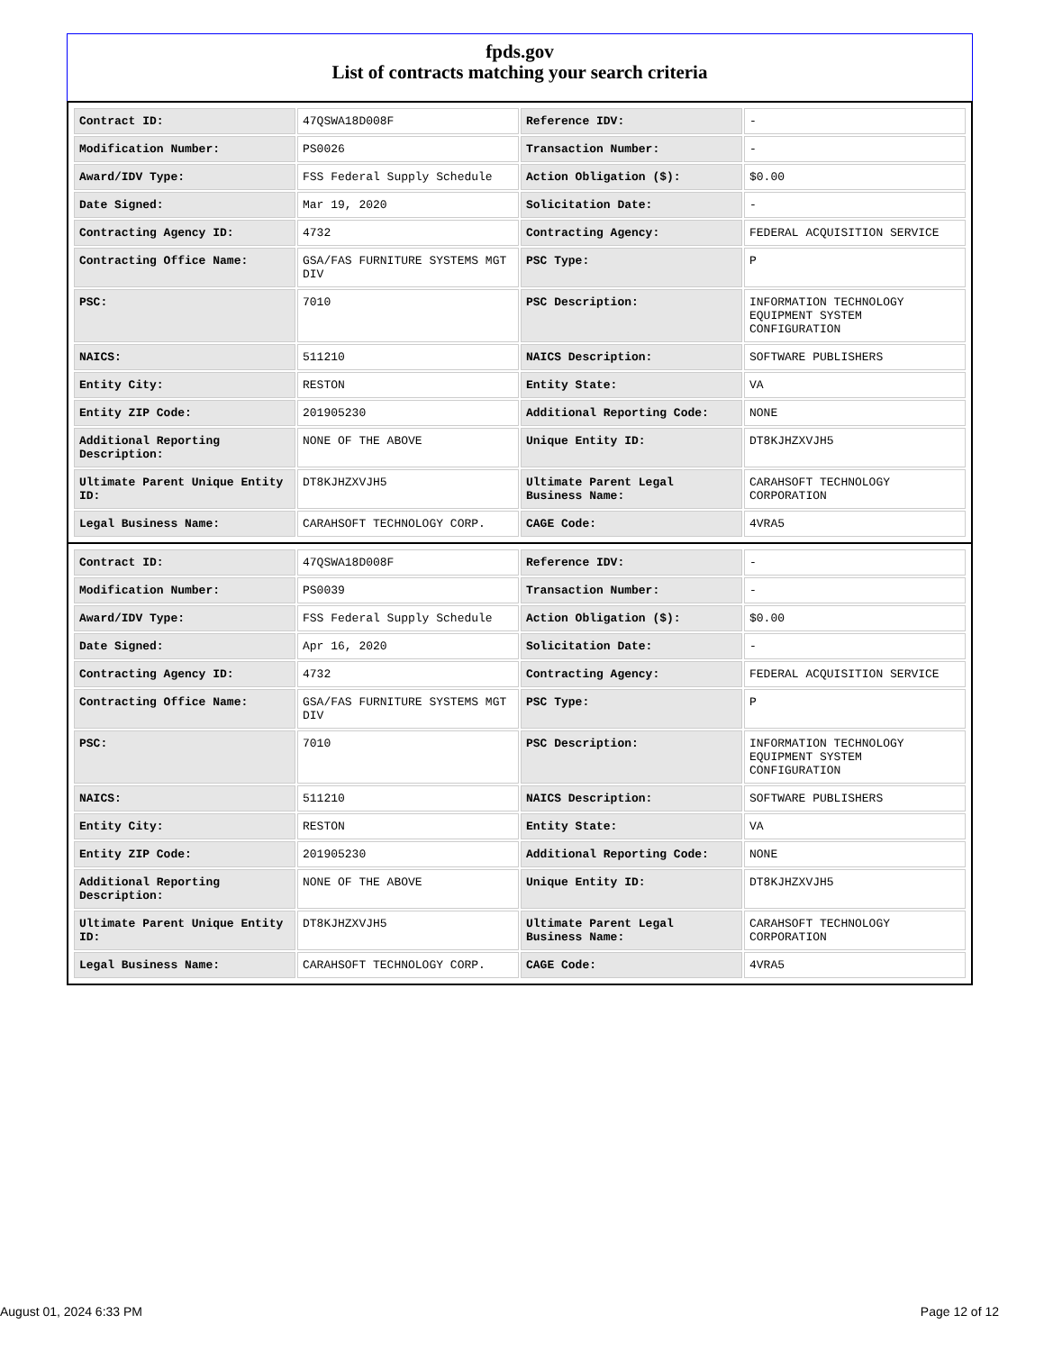fpds.gov
List of contracts matching your search criteria
| Contract ID: | 47QSWA18D008F | Reference IDV: | - |
| Modification Number: | PS0026 | Transaction Number: | - |
| Award/IDV Type: | FSS Federal Supply Schedule | Action Obligation ($): | $0.00 |
| Date Signed: | Mar 19, 2020 | Solicitation Date: | - |
| Contracting Agency ID: | 4732 | Contracting Agency: | FEDERAL ACQUISITION SERVICE |
| Contracting Office Name: | GSA/FAS FURNITURE SYSTEMS MGT DIV | PSC Type: | P |
| PSC: | 7010 | PSC Description: | INFORMATION TECHNOLOGY EQUIPMENT SYSTEM CONFIGURATION |
| NAICS: | 511210 | NAICS Description: | SOFTWARE PUBLISHERS |
| Entity City: | RESTON | Entity State: | VA |
| Entity ZIP Code: | 201905230 | Additional Reporting Code: | NONE |
| Additional Reporting Description: | NONE OF THE ABOVE | Unique Entity ID: | DT8KJHZXVJH5 |
| Ultimate Parent Unique Entity ID: | DT8KJHZXVJH5 | Ultimate Parent Legal Business Name: | CARAHSOFT TECHNOLOGY CORPORATION |
| Legal Business Name: | CARAHSOFT TECHNOLOGY CORP. | CAGE Code: | 4VRA5 |
| Contract ID: | 47QSWA18D008F | Reference IDV: | - |
| Modification Number: | PS0039 | Transaction Number: | - |
| Award/IDV Type: | FSS Federal Supply Schedule | Action Obligation ($): | $0.00 |
| Date Signed: | Apr 16, 2020 | Solicitation Date: | - |
| Contracting Agency ID: | 4732 | Contracting Agency: | FEDERAL ACQUISITION SERVICE |
| Contracting Office Name: | GSA/FAS FURNITURE SYSTEMS MGT DIV | PSC Type: | P |
| PSC: | 7010 | PSC Description: | INFORMATION TECHNOLOGY EQUIPMENT SYSTEM CONFIGURATION |
| NAICS: | 511210 | NAICS Description: | SOFTWARE PUBLISHERS |
| Entity City: | RESTON | Entity State: | VA |
| Entity ZIP Code: | 201905230 | Additional Reporting Code: | NONE |
| Additional Reporting Description: | NONE OF THE ABOVE | Unique Entity ID: | DT8KJHZXVJH5 |
| Ultimate Parent Unique Entity ID: | DT8KJHZXVJH5 | Ultimate Parent Legal Business Name: | CARAHSOFT TECHNOLOGY CORPORATION |
| Legal Business Name: | CARAHSOFT TECHNOLOGY CORP. | CAGE Code: | 4VRA5 |
August 01, 2024 6:33 PM Page 12 of 12